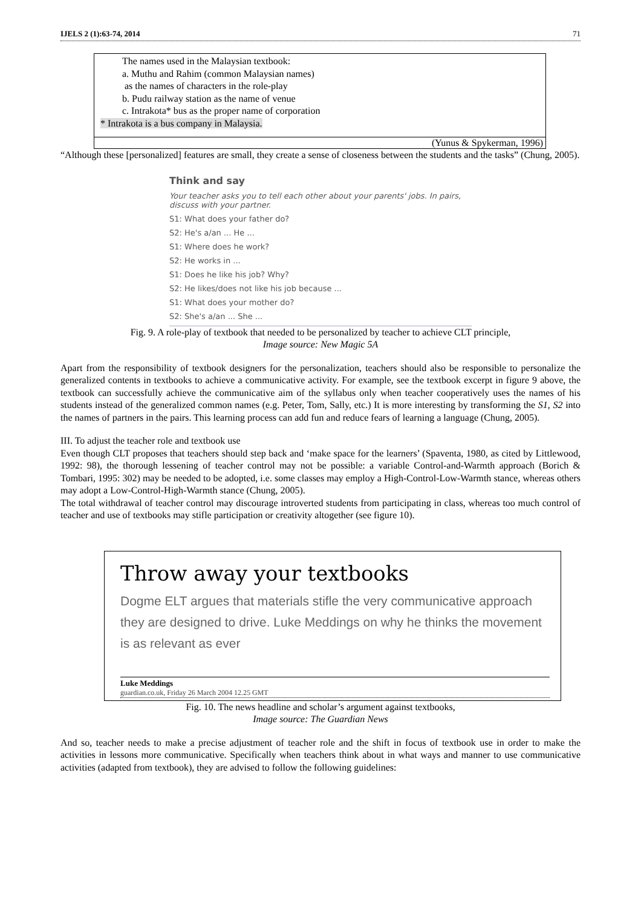IJELS 2 (1):63-74, 2014 71
The names used in the Malaysian textbook:
a. Muthu and Rahim (common Malaysian names)
as the names of characters in the role-play
b. Pudu railway station as the name of venue
c. Intrakota* bus as the proper name of corporation
* Intrakota is a bus company in Malaysia.
(Yunus & Spykerman, 1996)
“Although these [personalized] features are small, they create a sense of closeness between the students and the tasks” (Chung, 2005).
Think and say
Your teacher asks you to tell each other about your parents' jobs. In pairs, discuss with your partner.
S1: What does your father do?
S2: He's a/an ... He ...
S1: Where does he work?
S2: He works in ...
S1: Does he like his job? Why?
S2: He likes/does not like his job because ...
S1: What does your mother do?
S2: She's a/an ... She ...
Fig. 9. A role-play of textbook that needed to be personalized by teacher to achieve CLT principle,
Image source: New Magic 5A
Apart from the responsibility of textbook designers for the personalization, teachers should also be responsible to personalize the generalized contents in textbooks to achieve a communicative activity. For example, see the textbook excerpt in figure 9 above, the textbook can successfully achieve the communicative aim of the syllabus only when teacher cooperatively uses the names of his students instead of the generalized common names (e.g. Peter, Tom, Sally, etc.) It is more interesting by transforming the S1, S2 into the names of partners in the pairs. This learning process can add fun and reduce fears of learning a language (Chung, 2005).
III. To adjust the teacher role and textbook use
Even though CLT proposes that teachers should step back and ‘make space for the learners’ (Spaventa, 1980, as cited by Littlewood, 1992: 98), the thorough lessening of teacher control may not be possible: a variable Control-and-Warmth approach (Borich & Tombari, 1995: 302) may be needed to be adopted, i.e. some classes may employ a High-Control-Low-Warmth stance, whereas others may adopt a Low-Control-High-Warmth stance (Chung, 2005).
The total withdrawal of teacher control may discourage introverted students from participating in class, whereas too much control of teacher and use of textbooks may stifle participation or creativity altogether (see figure 10).
Throw away your textbooks
Dogme ELT argues that materials stifle the very communicative approach they are designed to drive. Luke Meddings on why he thinks the movement is as relevant as ever
Luke Meddings
guardian.co.uk, Friday 26 March 2004 12.25 GMT
Fig. 10. The news headline and scholar’s argument against textbooks,
Image source: The Guardian News
And so, teacher needs to make a precise adjustment of teacher role and the shift in focus of textbook use in order to make the activities in lessons more communicative. Specifically when teachers think about in what ways and manner to use communicative activities (adapted from textbook), they are advised to follow the following guidelines: